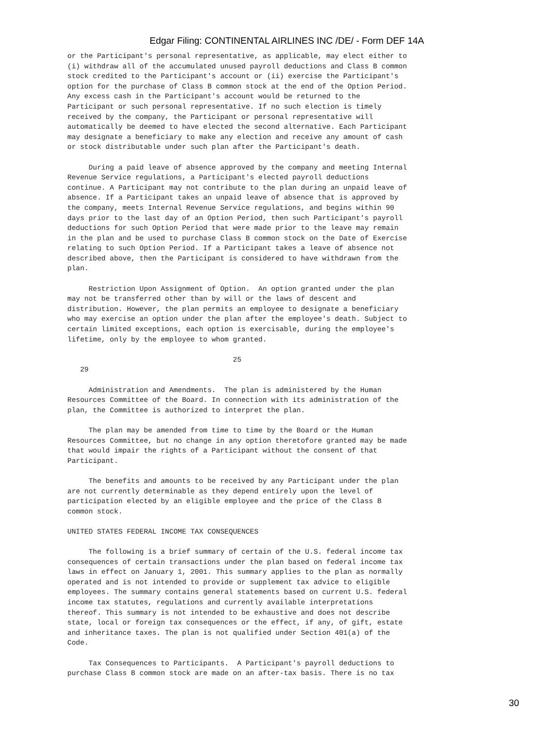Edgar Filing: CONTINENTAL AIRLINES INC /DE/ - Form DEF 14A
or the Participant's personal representative, as applicable, may elect either to
(i) withdraw all of the accumulated unused payroll deductions and Class B common
stock credited to the Participant's account or (ii) exercise the Participant's
option for the purchase of Class B common stock at the end of the Option Period.
Any excess cash in the Participant's account would be returned to the
Participant or such personal representative. If no such election is timely
received by the company, the Participant or personal representative will
automatically be deemed to have elected the second alternative. Each Participant
may designate a beneficiary to make any election and receive any amount of cash
or stock distributable under such plan after the Participant's death.

     During a paid leave of absence approved by the company and meeting Internal
Revenue Service regulations, a Participant's elected payroll deductions
continue. A Participant may not contribute to the plan during an unpaid leave of
absence. If a Participant takes an unpaid leave of absence that is approved by
the company, meets Internal Revenue Service regulations, and begins within 90
days prior to the last day of an Option Period, then such Participant's payroll
deductions for such Option Period that were made prior to the leave may remain
in the plan and be used to purchase Class B common stock on the Date of Exercise
relating to such Option Period. If a Participant takes a leave of absence not
described above, then the Participant is considered to have withdrawn from the
plan.

     Restriction Upon Assignment of Option.  An option granted under the plan
may not be transferred other than by will or the laws of descent and
distribution. However, the plan permits an employee to designate a beneficiary
who may exercise an option under the plan after the employee's death. Subject to
certain limited exceptions, each option is exercisable, during the employee's
lifetime, only by the employee to whom granted.

                                       25
   29

     Administration and Amendments.  The plan is administered by the Human
Resources Committee of the Board. In connection with its administration of the
plan, the Committee is authorized to interpret the plan.

     The plan may be amended from time to time by the Board or the Human
Resources Committee, but no change in any option theretofore granted may be made
that would impair the rights of a Participant without the consent of that
Participant.

     The benefits and amounts to be received by any Participant under the plan
are not currently determinable as they depend entirely upon the level of
participation elected by an eligible employee and the price of the Class B
common stock.

UNITED STATES FEDERAL INCOME TAX CONSEQUENCES

     The following is a brief summary of certain of the U.S. federal income tax
consequences of certain transactions under the plan based on federal income tax
laws in effect on January 1, 2001. This summary applies to the plan as normally
operated and is not intended to provide or supplement tax advice to eligible
employees. The summary contains general statements based on current U.S. federal
income tax statutes, regulations and currently available interpretations
thereof. This summary is not intended to be exhaustive and does not describe
state, local or foreign tax consequences or the effect, if any, of gift, estate
and inheritance taxes. The plan is not qualified under Section 401(a) of the
Code.

     Tax Consequences to Participants.  A Participant's payroll deductions to
purchase Class B common stock are made on an after-tax basis. There is no tax
30